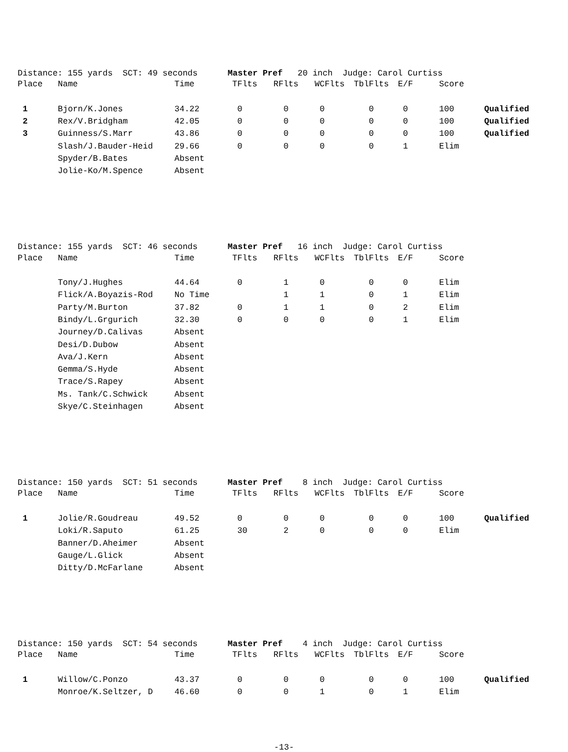Distance: 155 yards SCT: 49 seconds Master Pref 20 inch Judge: Carol Curtiss
| Place | Name | Time | TFlts | RFlts | WCFlts | TblFlts | E/F | Score | |
| --- | --- | --- | --- | --- | --- | --- | --- | --- | --- |
| 1 | Bjorn/K.Jones | 34.22 | 0 | 0 | 0 | 0 | 0 | 100 | Qualified |
| 2 | Rex/V.Bridgham | 42.05 | 0 | 0 | 0 | 0 | 0 | 100 | Qualified |
| 3 | Guinness/S.Marr | 43.86 | 0 | 0 | 0 | 0 | 0 | 100 | Qualified |
| | Slash/J.Bauder-Heid | 29.66 | 0 | 0 | 0 | 0 | 1 | Elim | |
| | Spyder/B.Bates | Absent | | | | | | | |
| | Jolie-Ko/M.Spence | Absent | | | | | | | |
Distance: 155 yards SCT: 46 seconds Master Pref 16 inch Judge: Carol Curtiss
| Place | Name | Time | TFlts | RFlts | WCFlts | TblFlts | E/F | Score | |
| --- | --- | --- | --- | --- | --- | --- | --- | --- | --- |
| | Tony/J.Hughes | 44.64 | 0 | 1 | 0 | 0 | 0 | Elim | |
| | Flick/A.Boyazis-Rod | No Time | | 1 | 1 | 0 | 1 | Elim | |
| | Party/M.Burton | 37.82 | 0 | 1 | 1 | 0 | 2 | Elim | |
| | Bindy/L.Grgurich | 32.30 | 0 | 0 | 0 | 0 | 1 | Elim | |
| | Journey/D.Calivas | Absent | | | | | | | |
| | Desi/D.Dubow | Absent | | | | | | | |
| | Ava/J.Kern | Absent | | | | | | | |
| | Gemma/S.Hyde | Absent | | | | | | | |
| | Trace/S.Rapey | Absent | | | | | | | |
| | Ms. Tank/C.Schwick | Absent | | | | | | | |
| | Skye/C.Steinhagen | Absent | | | | | | | |
Distance: 150 yards SCT: 51 seconds Master Pref 8 inch Judge: Carol Curtiss
| Place | Name | Time | TFlts | RFlts | WCFlts | TblFlts | E/F | Score | |
| --- | --- | --- | --- | --- | --- | --- | --- | --- | --- |
| 1 | Jolie/R.Goudreau | 49.52 | 0 | 0 | 0 | 0 | 0 | 100 | Qualified |
| | Loki/R.Saputo | 61.25 | 30 | 2 | 0 | 0 | 0 | Elim | |
| | Banner/D.Aheimer | Absent | | | | | | | |
| | Gauge/L.Glick | Absent | | | | | | | |
| | Ditty/D.McFarlane | Absent | | | | | | | |
Distance: 150 yards SCT: 54 seconds Master Pref 4 inch Judge: Carol Curtiss
| Place | Name | Time | TFlts | RFlts | WCFlts | TblFlts | E/F | Score | |
| --- | --- | --- | --- | --- | --- | --- | --- | --- | --- |
| 1 | Willow/C.Ponzo | 43.37 | 0 | 0 | 0 | 0 | 0 | 100 | Qualified |
| | Monroe/K.Seltzer, D | 46.60 | 0 | 0 | 1 | 0 | 1 | Elim | |
-13-